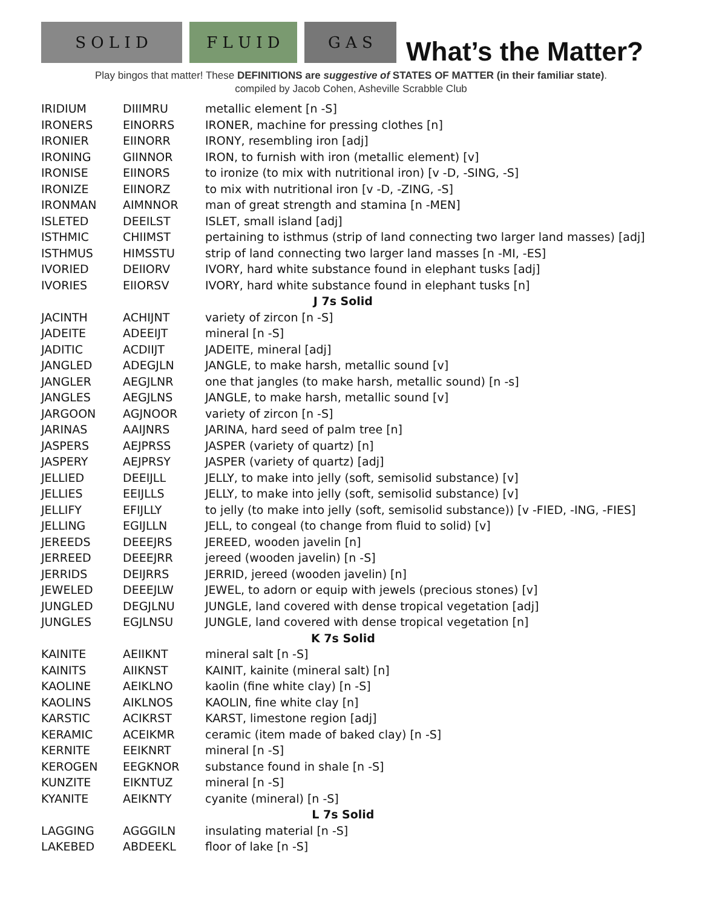S O L I D
F L U I D
G A S
What’s the Matter?
Play bingos that matter! These DEFINITIONS are suggestive of STATES OF MATTER (in their familiar state).
compiled by Jacob Cohen, Asheville Scrabble Club
| IRIDIUM | DIIIMRU | metallic element [n -S] |
| IRONERS | EINORRS | IRONER, machine for pressing clothes [n] |
| IRONIER | EIINORR | IRONY, resembling iron [adj] |
| IRONING | GIINNOR | IRON, to furnish with iron (metallic element) [v] |
| IRONISE | EIINORS | to ironize (to mix with nutritional iron) [v -D, -SING, -S] |
| IRONIZE | EIINORZ | to mix with nutritional iron [v -D, -ZING, -S] |
| IRONMAN | AIMNNOR | man of great strength and stamina [n -MEN] |
| ISLETED | DEEILST | ISLET, small island [adj] |
| ISTHMIC | CHIIMST | pertaining to isthmus (strip of land connecting two larger land masses) [adj] |
| ISTHMUS | HIMSSTU | strip of land connecting two larger land masses [n -MI, -ES] |
| IVORIED | DEIIORV | IVORY, hard white substance found in elephant tusks [adj] |
| IVORIES | EIIORSV | IVORY, hard white substance found in elephant tusks [n] |
| J 7s Solid | | |
| JACINTH | ACHIJNT | variety of zircon [n -S] |
| JADEITE | ADEEIJT | mineral [n -S] |
| JADITIC | ACDIIJT | JADEITE, mineral [adj] |
| JANGLED | ADEGJLN | JANGLE, to make harsh, metallic sound [v] |
| JANGLER | AEGJLNR | one that jangles (to make harsh, metallic sound) [n -s] |
| JANGLES | AEGJLNS | JANGLE, to make harsh, metallic sound [v] |
| JARGOON | AGJNOOR | variety of zircon [n -S] |
| JARINAS | AAIJNRS | JARINA, hard seed of palm tree [n] |
| JASPERS | AEJPRSS | JASPER (variety of quartz) [n] |
| JASPERY | AEJPRSY | JASPER (variety of quartz) [adj] |
| JELLIED | DEEIJLL | JELLY, to make into jelly (soft, semisolid substance) [v] |
| JELLIES | EEIJLLS | JELLY, to make into jelly (soft, semisolid substance) [v] |
| JELLIFY | EFIJLLY | to jelly (to make into jelly (soft, semisolid substance)) [v -FIED, -ING, -FIES] |
| JELLING | EGIJLLN | JELL, to congeal (to change from fluid to solid) [v] |
| JEREEDS | DEEEJRS | JEREED, wooden javelin [n] |
| JERREED | DEEEJRR | jereed (wooden javelin) [n -S] |
| JERRIDS | DEIJRRS | JERRID, jereed (wooden javelin) [n] |
| JEWELED | DEEEJLW | JEWEL, to adorn or equip with jewels (precious stones) [v] |
| JUNGLED | DEGJLNU | JUNGLE, land covered with dense tropical vegetation [adj] |
| JUNGLES | EGJLNSU | JUNGLE, land covered with dense tropical vegetation [n] |
| K 7s Solid | | |
| KAINITE | AEIIKNT | mineral salt [n -S] |
| KAINITS | AIIKNST | KAINIT, kainite (mineral salt) [n] |
| KAOLINE | AEIKLNO | kaolin (fine white clay) [n -S] |
| KAOLINS | AIKLNOS | KAOLIN, fine white clay [n] |
| KARSTIC | ACIKRST | KARST, limestone region [adj] |
| KERAMIC | ACEIKMR | ceramic (item made of baked clay) [n -S] |
| KERNITE | EEIKNRT | mineral [n -S] |
| KEROGEN | EEGKNOR | substance found in shale [n -S] |
| KUNZITE | EIKNTUZ | mineral [n -S] |
| KYANITE | AEIKNTY | cyanite (mineral) [n -S] |
| L 7s Solid | | |
| LAGGING | AGGGILN | insulating material [n -S] |
| LAKEBED | ABDEEKL | floor of lake [n -S] |